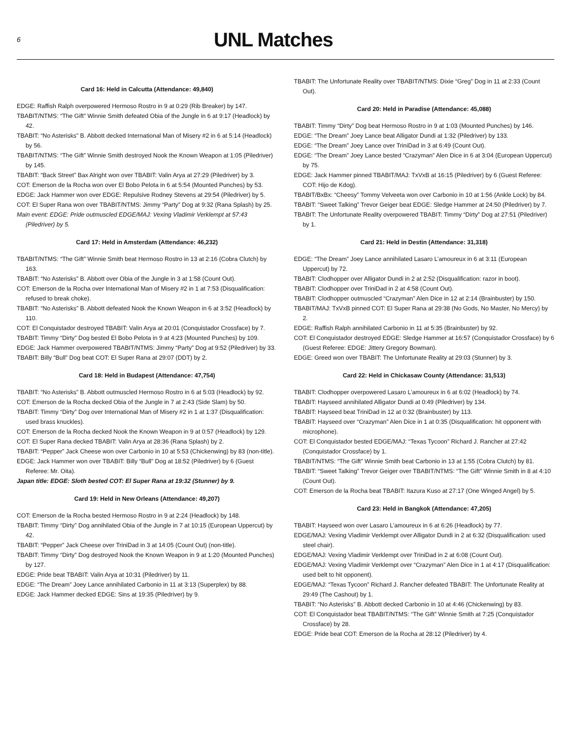6
UNL Matches
Card 16: Held in Calcutta (Attendance: 49,840)
EDGE: Raffish Ralph overpowered Hermoso Rostro in 9 at 0:29 (Rib Breaker) by 147.
TBABIT/NTMS: “The Gift” Winnie Smith defeated Obia of the Jungle in 6 at 9:17 (Headlock) by 42.
TBABIT: “No Asterisks” B. Abbott decked International Man of Misery #2 in 6 at 5:14 (Headlock) by 56.
TBABIT/NTMS: “The Gift” Winnie Smith destroyed Nook the Known Weapon at 1:05 (Piledriver) by 145.
TBABIT: “Back Street” Bax Alright won over TBABIT: Valin Arya at 27:29 (Piledriver) by 3.
COT: Emerson de la Rocha won over El Bobo Pelota in 6 at 5:54 (Mounted Punches) by 53.
EDGE: Jack Hammer won over EDGE: Repulsive Rodney Stevens at 29:54 (Piledriver) by 5.
COT: El Super Rana won over TBABIT/NTMS: Jimmy “Party” Dog at 9:32 (Rana Splash) by 25.
Main event: EDGE: Pride outmuscled EDGE/MAJ: Vexing Vladimir Verklempt at 57:43 (Piledriver) by 5.
Card 17: Held in Amsterdam (Attendance: 46,232)
TBABIT/NTMS: “The Gift” Winnie Smith beat Hermoso Rostro in 13 at 2:16 (Cobra Clutch) by 163.
TBABIT: “No Asterisks” B. Abbott over Obia of the Jungle in 3 at 1:58 (Count Out).
COT: Emerson de la Rocha over International Man of Misery #2 in 1 at 7:53 (Disqualification: refused to break choke).
TBABIT: “No Asterisks” B. Abbott defeated Nook the Known Weapon in 6 at 3:52 (Headlock) by 110.
COT: El Conquistador destroyed TBABIT: Valin Arya at 20:01 (Conquistador Crossface) by 7.
TBABIT: Timmy “Dirty” Dog bested El Bobo Pelota in 9 at 4:23 (Mounted Punches) by 109.
EDGE: Jack Hammer overpowered TBABIT/NTMS: Jimmy “Party” Dog at 9:52 (Piledriver) by 33.
TBABIT: Billy “Bull” Dog beat COT: El Super Rana at 29:07 (DDT) by 2.
Card 18: Held in Budapest (Attendance: 47,754)
TBABIT: “No Asterisks” B. Abbott outmuscled Hermoso Rostro in 6 at 5:03 (Headlock) by 92.
COT: Emerson de la Rocha decked Obia of the Jungle in 7 at 2:43 (Side Slam) by 50.
TBABIT: Timmy “Dirty” Dog over International Man of Misery #2 in 1 at 1:37 (Disqualification: used brass knuckles).
COT: Emerson de la Rocha decked Nook the Known Weapon in 9 at 0:57 (Headlock) by 129.
COT: El Super Rana decked TBABIT: Valin Arya at 28:36 (Rana Splash) by 2.
TBABIT: “Pepper” Jack Cheese won over Carbonio in 10 at 5:53 (Chickenwing) by 83 (non-title).
EDGE: Jack Hammer won over TBABIT: Billy “Bull” Dog at 18:52 (Piledriver) by 6 (Guest Referee: Mr. Oita).
Japan title: EDGE: Sloth bested COT: El Super Rana at 19:32 (Stunner) by 9.
Card 19: Held in New Orleans (Attendance: 49,207)
COT: Emerson de la Rocha bested Hermoso Rostro in 9 at 2:24 (Headlock) by 148.
TBABIT: Timmy “Dirty” Dog annihilated Obia of the Jungle in 7 at 10:15 (European Uppercut) by 42.
TBABIT: “Pepper” Jack Cheese over TriniDad in 3 at 14:05 (Count Out) (non-title).
TBABIT: Timmy “Dirty” Dog destroyed Nook the Known Weapon in 9 at 1:20 (Mounted Punches) by 127.
EDGE: Pride beat TBABIT: Valin Arya at 10:31 (Piledriver) by 11.
EDGE: “The Dream” Joey Lance annihilated Carbonio in 11 at 3:13 (Superplex) by 88.
EDGE: Jack Hammer decked EDGE: Sins at 19:35 (Piledriver) by 9.
TBABIT: The Unfortunate Reality over TBABIT/NTMS: Dixie “Greg” Dog in 11 at 2:33 (Count Out).
Card 20: Held in Paradise (Attendance: 45,088)
TBABIT: Timmy “Dirty” Dog beat Hermoso Rostro in 9 at 1:03 (Mounted Punches) by 146.
EDGE: “The Dream” Joey Lance beat Alligator Dundi at 1:32 (Piledriver) by 133.
EDGE: “The Dream” Joey Lance over TriniDad in 3 at 6:49 (Count Out).
EDGE: “The Dream” Joey Lance bested “Crazyman” Alen Dice in 6 at 3:04 (European Uppercut) by 75.
EDGE: Jack Hammer pinned TBABIT/MAJ: TxVxB at 16:15 (Piledriver) by 6 (Guest Referee: COT: Hijo de Kdog).
TBABIT/BxBx: “Cheesy” Tommy Velveeta won over Carbonio in 10 at 1:56 (Ankle Lock) by 84.
TBABIT: “Sweet Talking” Trevor Geiger beat EDGE: Sledge Hammer at 24:50 (Piledriver) by 7.
TBABIT: The Unfortunate Reality overpowered TBABIT: Timmy “Dirty” Dog at 27:51 (Piledriver) by 1.
Card 21: Held in Destin (Attendance: 31,318)
EDGE: “The Dream” Joey Lance annihilated Lasaro L’amoureux in 6 at 3:11 (European Uppercut) by 72.
TBABIT: Clodhopper over Alligator Dundi in 2 at 2:52 (Disqualification: razor in boot).
TBABIT: Clodhopper over TriniDad in 2 at 4:58 (Count Out).
TBABIT: Clodhopper outmuscled “Crazyman” Alen Dice in 12 at 2:14 (Brainbuster) by 150.
TBABIT/MAJ: TxVxB pinned COT: El Super Rana at 29:38 (No Gods, No Master, No Mercy) by 2.
EDGE: Raffish Ralph annihilated Carbonio in 11 at 5:35 (Brainbuster) by 92.
COT: El Conquistador destroyed EDGE: Sledge Hammer at 16:57 (Conquistador Crossface) by 6 (Guest Referee: EDGE: Jittery Gregory Bowman).
EDGE: Greed won over TBABIT: The Unfortunate Reality at 29:03 (Stunner) by 3.
Card 22: Held in Chickasaw County (Attendance: 31,513)
TBABIT: Clodhopper overpowered Lasaro L’amoureux in 6 at 6:02 (Headlock) by 74.
TBABIT: Hayseed annihilated Alligator Dundi at 0:49 (Piledriver) by 134.
TBABIT: Hayseed beat TriniDad in 12 at 0:32 (Brainbuster) by 113.
TBABIT: Hayseed over “Crazyman” Alen Dice in 1 at 0:35 (Disqualification: hit opponent with microphone).
COT: El Conquistador bested EDGE/MAJ: “Texas Tycoon” Richard J. Rancher at 27:42 (Conquistador Crossface) by 1.
TBABIT/NTMS: “The Gift” Winnie Smith beat Carbonio in 13 at 1:55 (Cobra Clutch) by 81.
TBABIT: “Sweet Talking” Trevor Geiger over TBABIT/NTMS: “The Gift” Winnie Smith in 8 at 4:10 (Count Out).
COT: Emerson de la Rocha beat TBABIT: Itazura Kuso at 27:17 (One Winged Angel) by 5.
Card 23: Held in Bangkok (Attendance: 47,205)
TBABIT: Hayseed won over Lasaro L’amoureux in 6 at 6:26 (Headlock) by 77.
EDGE/MAJ: Vexing Vladimir Verklempt over Alligator Dundi in 2 at 6:32 (Disqualification: used steel chair).
EDGE/MAJ: Vexing Vladimir Verklempt over TriniDad in 2 at 6:08 (Count Out).
EDGE/MAJ: Vexing Vladimir Verklempt over “Crazyman” Alen Dice in 1 at 4:17 (Disqualification: used belt to hit opponent).
EDGE/MAJ: “Texas Tycoon” Richard J. Rancher defeated TBABIT: The Unfortunate Reality at 29:49 (The Cashout) by 1.
TBABIT: “No Asterisks” B. Abbott decked Carbonio in 10 at 4:46 (Chickenwing) by 83.
COT: El Conquistador beat TBABIT/NTMS: “The Gift” Winnie Smith at 7:25 (Conquistador Crossface) by 28.
EDGE: Pride beat COT: Emerson de la Rocha at 28:12 (Piledriver) by 4.